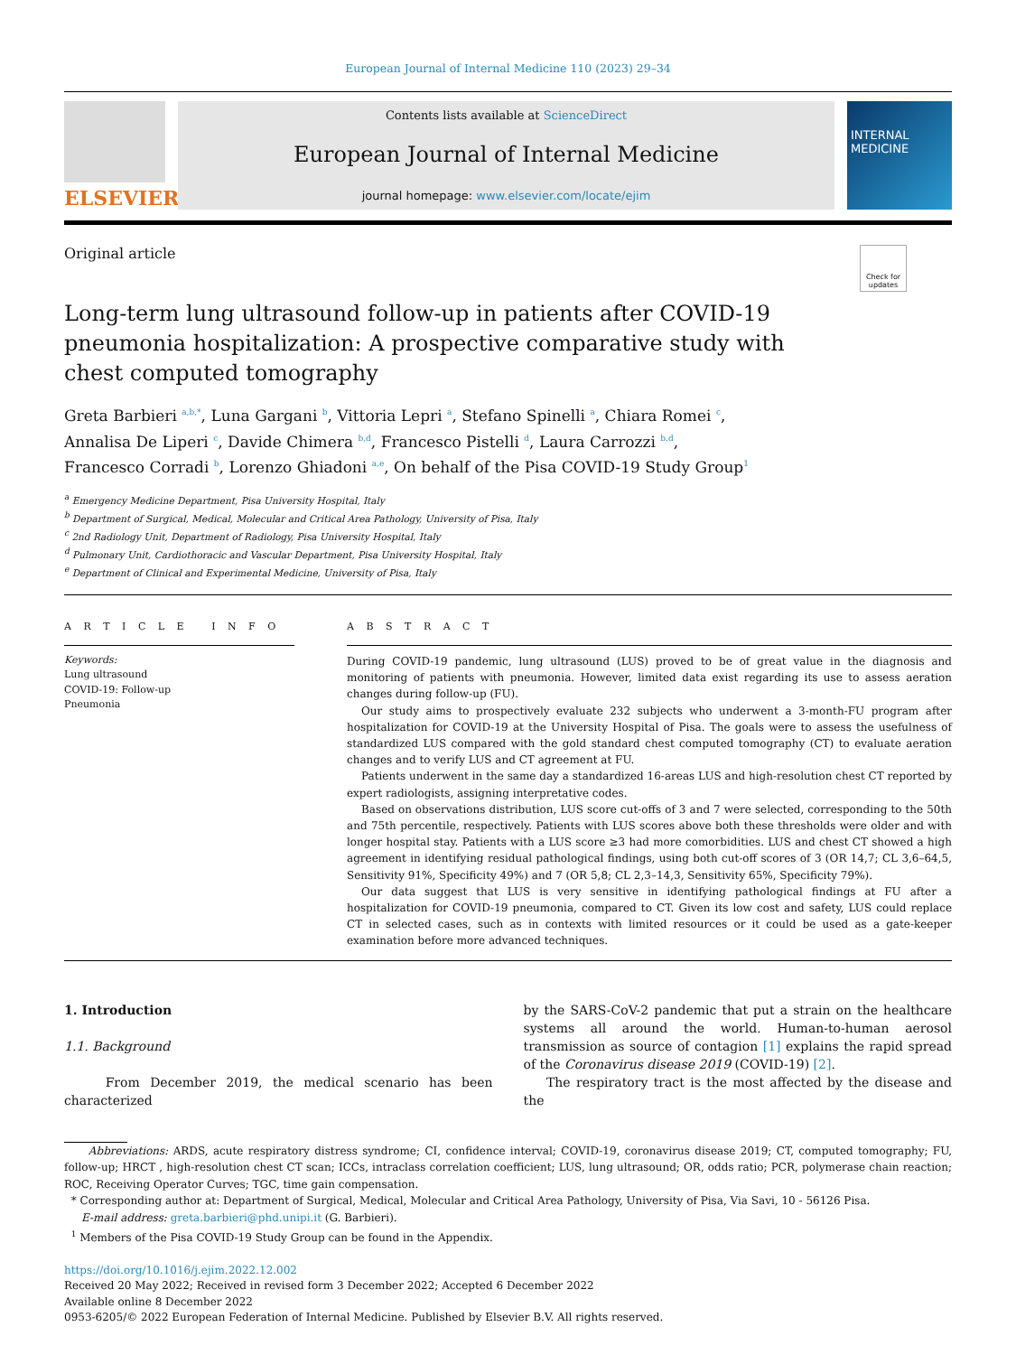European Journal of Internal Medicine 110 (2023) 29–34
ELSEVIER
Contents lists available at ScienceDirect
European Journal of Internal Medicine
journal homepage: www.elsevier.com/locate/ejim
INTERNAL MEDICINE
Original article
Check for updates
Long-term lung ultrasound follow-up in patients after COVID-19 pneumonia hospitalization: A prospective comparative study with chest computed tomography
Greta Barbieri <sup>a,b,*</sup>, Luna Gargani <sup>b</sup>, Vittoria Lepri <sup>a</sup>, Stefano Spinelli <sup>a</sup>, Chiara Romei <sup>c</sup>,
Annalisa De Liperi <sup>c</sup>, Davide Chimera <sup>b,d</sup>, Francesco Pistelli <sup>d</sup>, Laura Carrozzi <sup>b,d</sup>,
Francesco Corradi <sup>b</sup>, Lorenzo Ghiadoni <sup>a,e</sup>, On behalf of the Pisa COVID-19 Study Group<sup>1</sup>
<sup>a</sup> Emergency Medicine Department, Pisa University Hospital, Italy
<sup>b</sup> Department of Surgical, Medical, Molecular and Critical Area Pathology, University of Pisa, Italy
<sup>c</sup> 2nd Radiology Unit, Department of Radiology, Pisa University Hospital, Italy
<sup>d</sup> Pulmonary Unit, Cardiothoracic and Vascular Department, Pisa University Hospital, Italy
<sup>e</sup> Department of Clinical and Experimental Medicine, University of Pisa, Italy
A R T I C L E I N F O
Keywords:
Lung ultrasound
COVID-19: Follow-up
Pneumonia
A B S T R A C T
During COVID-19 pandemic, lung ultrasound (LUS) proved to be of great value in the diagnosis and monitoring of patients with pneumonia. However, limited data exist regarding its use to assess aeration changes during follow-up (FU).
Our study aims to prospectively evaluate 232 subjects who underwent a 3-month-FU program after hospitalization for COVID-19 at the University Hospital of Pisa. The goals were to assess the usefulness of standardized LUS compared with the gold standard chest computed tomography (CT) to evaluate aeration changes and to verify LUS and CT agreement at FU.
Patients underwent in the same day a standardized 16-areas LUS and high-resolution chest CT reported by expert radiologists, assigning interpretative codes.
Based on observations distribution, LUS score cut-offs of 3 and 7 were selected, corresponding to the 50th and 75th percentile, respectively. Patients with LUS scores above both these thresholds were older and with longer hospital stay. Patients with a LUS score ≥3 had more comorbidities. LUS and chest CT showed a high agreement in identifying residual pathological findings, using both cut-off scores of 3 (OR 14,7; CL 3,6–64,5, Sensitivity 91%, Specificity 49%) and 7 (OR 5,8; CL 2,3–14,3, Sensitivity 65%, Specificity 79%).
Our data suggest that LUS is very sensitive in identifying pathological findings at FU after a hospitalization for COVID-19 pneumonia, compared to CT. Given its low cost and safety, LUS could replace CT in selected cases, such as in contexts with limited resources or it could be used as a gate-keeper examination before more advanced techniques.
1. Introduction
1.1. Background
From December 2019, the medical scenario has been characterized
by the SARS-CoV-2 pandemic that put a strain on the healthcare systems all around the world. Human-to-human aerosol transmission as source of contagion [1] explains the rapid spread of the Coronavirus disease 2019 (COVID-19) [2].
The respiratory tract is the most affected by the disease and the
Abbreviations: ARDS, acute respiratory distress syndrome; CI, confidence interval; COVID-19, coronavirus disease 2019; CT, computed tomography; FU, follow-up; HRCT , high-resolution chest CT scan; ICCs, intraclass correlation coefficient; LUS, lung ultrasound; OR, odds ratio; PCR, polymerase chain reaction; ROC, Receiving Operator Curves; TGC, time gain compensation.
* Corresponding author at: Department of Surgical, Medical, Molecular and Critical Area Pathology, University of Pisa, Via Savi, 10 - 56126 Pisa.
E-mail address: greta.barbieri@phd.unipi.it (G. Barbieri).
<sup>1</sup> Members of the Pisa COVID-19 Study Group can be found in the Appendix.
https://doi.org/10.1016/j.ejim.2022.12.002
Received 20 May 2022; Received in revised form 3 December 2022; Accepted 6 December 2022
Available online 8 December 2022
0953-6205/© 2022 European Federation of Internal Medicine. Published by Elsevier B.V. All rights reserved.